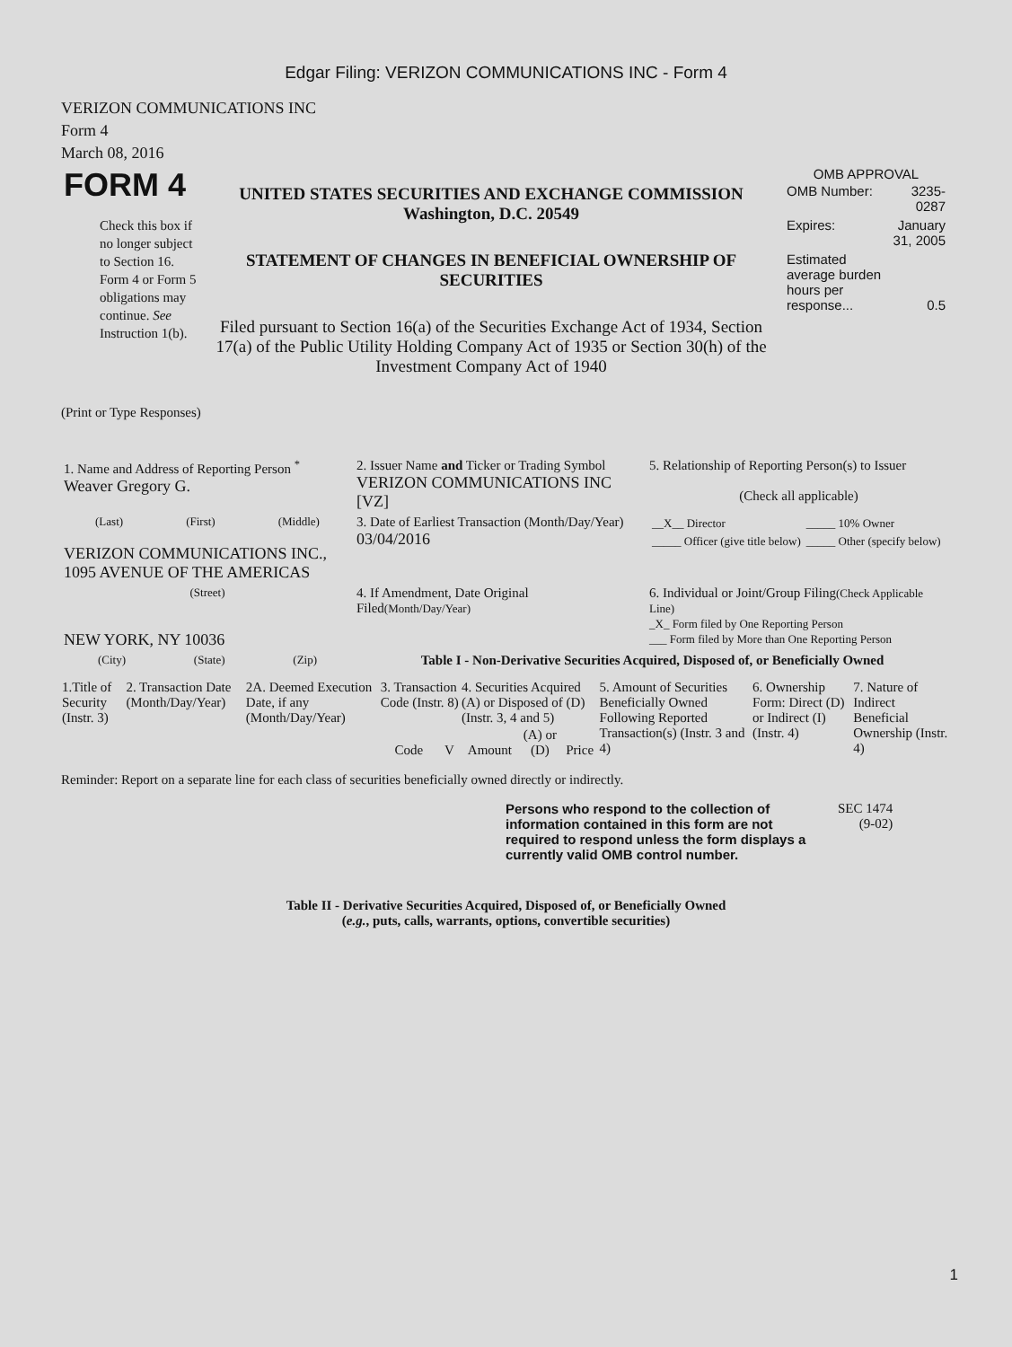Edgar Filing: VERIZON COMMUNICATIONS INC - Form 4
VERIZON COMMUNICATIONS INC
Form 4
March 08, 2016
| FORM 4 Check this box if no longer subject to Section 16. Form 4 or Form 5 obligations may continue. See Instruction 1(b). | UNITED STATES SECURITIES AND EXCHANGE COMMISSION Washington, D.C. 20549 STATEMENT OF CHANGES IN BENEFICIAL OWNERSHIP OF SECURITIES Filed pursuant to Section 16(a) of the Securities Exchange Act of 1934, Section 17(a) of the Public Utility Holding Company Act of 1935 or Section 30(h) of the Investment Company Act of 1940 | OMB APPROVAL / OMB Number: / 3235-0287 / / Expires: / January 31, 2005 / / Estimated average burden hours per response... / 0.5 / |
(Print or Type Responses)
| 1. Name and Address of Reporting Person <sup>*</sup> Weaver Gregory G. | 2. Issuer Name and Ticker or Trading Symbol VERIZON COMMUNICATIONS INC [VZ] | 5. Relationship of Reporting Person(s) to Issuer (Check all applicable) |
| (Last) (First) (Middle) VERIZON COMMUNICATIONS INC., 1095 AVENUE OF THE AMERICAS | 3. Date of Earliest Transaction (Month/Day/Year) 03/04/2016 | / __X__ Director / _____ 10% Owner / / _____ Officer (give title below) / _____ Other (specify below) / |
| (Street) NEW YORK, NY 10036 | 4. If Amendment, Date Original Filed (Month/Day/Year) | 6. Individual or Joint/Group Filing (Check Applicable Line) _X_ Form filed by One Reporting Person ___ Form filed by More than One Reporting Person |
| (City) (State) (Zip) | Table I - Non-Derivative Securities Acquired, Disposed of, or Beneficially Owned | |
| 1.Title of Security (Instr. 3) | 2. Transaction Date (Month/Day/Year) | 2A. Deemed Execution Date, if any (Month/Day/Year) | 3. Transaction Code (Instr. 8) | | 4. Securities Acquired (A) or Disposed of (D) (Instr. 3, 4 and 5) | | | 5. Amount of Securities Beneficially Owned Following Reported Transaction(s) (Instr. 3 and 4) | 6. Ownership Form: Direct (D) or Indirect (I) (Instr. 4) | 7. Nature of Indirect Beneficial Ownership (Instr. 4) |
| --- | --- | --- | --- | --- | --- | --- | --- | --- | --- | --- |
| | | | Code | V | Amount | (A) or (D) | Price | | | |
Reminder: Report on a separate line for each class of securities beneficially owned directly or indirectly.
Persons who respond to the collection of information contained in this form are not required to respond unless the form displays a currently valid OMB control number.
SEC 1474
(9-02)
Table II - Derivative Securities Acquired, Disposed of, or Beneficially Owned
(e.g., puts, calls, warrants, options, convertible securities)
1